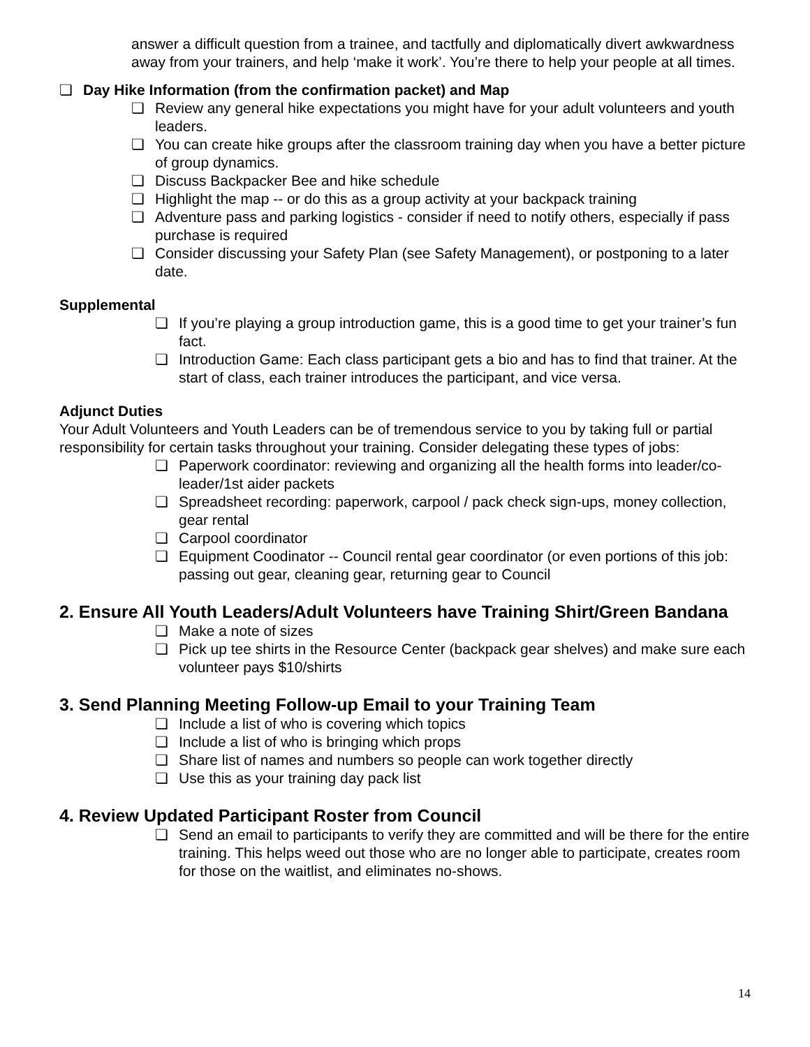answer a difficult question from a trainee, and tactfully and diplomatically divert awkwardness away from your trainers, and help ‘make it work’. You’re there to help your people at all times.
❏ Day Hike Information (from the confirmation packet) and Map
❏ Review any general hike expectations you might have for your adult volunteers and youth leaders.
❏ You can create hike groups after the classroom training day when you have a better picture of group dynamics.
❏ Discuss Backpacker Bee and hike schedule
❏ Highlight the map -- or do this as a group activity at your backpack training
❏ Adventure pass and parking logistics - consider if need to notify others, especially if pass purchase is required
❏ Consider discussing your Safety Plan (see Safety Management), or postponing to a later date.
Supplemental
❏ If you’re playing a group introduction game, this is a good time to get your trainer’s fun fact.
❏ Introduction Game: Each class participant gets a bio and has to find that trainer. At the start of class, each trainer introduces the participant, and vice versa.
Adjunct Duties
Your Adult Volunteers and Youth Leaders can be of tremendous service to you by taking full or partial responsibility for certain tasks throughout your training. Consider delegating these types of jobs:
❏ Paperwork coordinator: reviewing and organizing all the health forms into leader/co-leader/1st aider packets
❏ Spreadsheet recording: paperwork, carpool / pack check sign-ups, money collection, gear rental
❏ Carpool coordinator
❏ Equipment Coodinator -- Council rental gear coordinator (or even portions of this job: passing out gear, cleaning gear, returning gear to Council
2. Ensure All Youth Leaders/Adult Volunteers have Training Shirt/Green Bandana
❏ Make a note of sizes
❏ Pick up tee shirts in the Resource Center (backpack gear shelves) and make sure each volunteer pays $10/shirts
3. Send Planning Meeting Follow-up Email to your Training Team
❏ Include a list of who is covering which topics
❏ Include a list of who is bringing which props
❏ Share list of names and numbers so people can work together directly
❏ Use this as your training day pack list
4. Review Updated Participant Roster from Council
❏ Send an email to participants to verify they are committed and will be there for the entire training. This helps weed out those who are no longer able to participate, creates room for those on the waitlist, and eliminates no-shows.
14